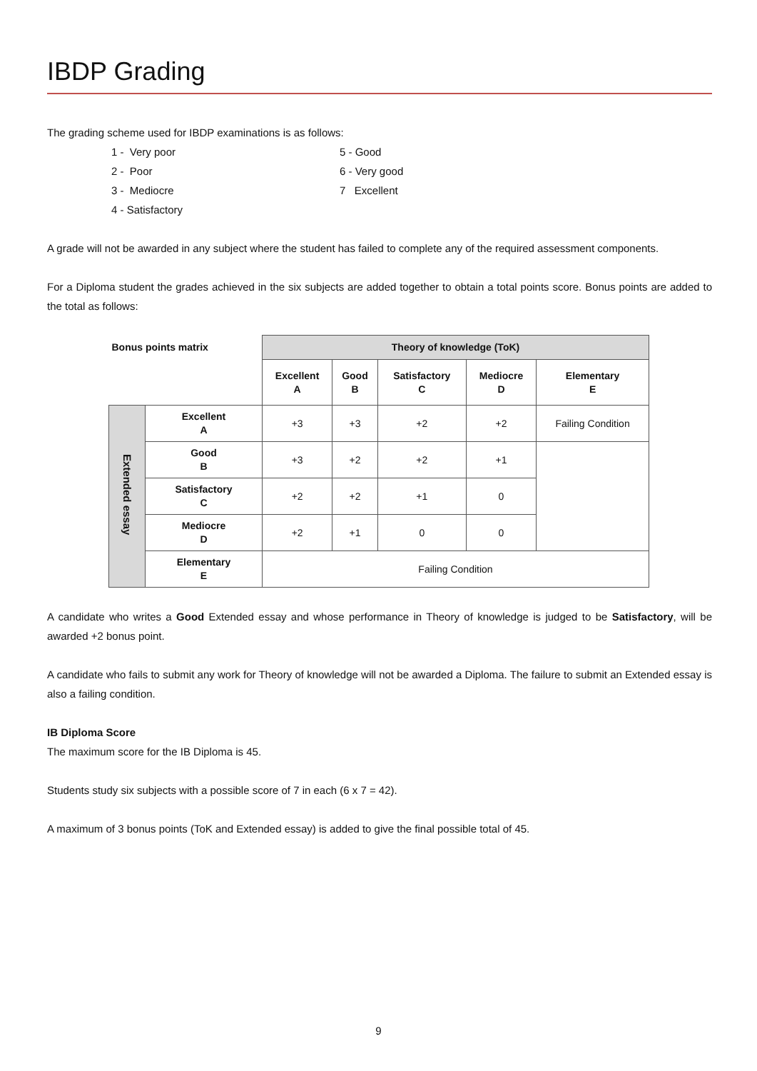IBDP Grading
The grading scheme used for IBDP examinations is as follows:
1 - Very poor
5 - Good
2 - Poor
6 - Very good
3 - Mediocre
7 Excellent
4 - Satisfactory
A grade will not be awarded in any subject where the student has failed to complete any of the required assessment components.
For a Diploma student the grades achieved in the six subjects are added together to obtain a total points score. Bonus points are added to the total as follows:
| Bonus points matrix | | Theory of knowledge (ToK) | | | | |
| --- | --- | --- | --- | --- | --- | --- |
| | | Excellent A | Good B | Satisfactory C | Mediocre D | Elementary E |
| Extended essay | Excellent A | +3 | +3 | +2 | +2 | Failing Condition |
| | Good B | +3 | +2 | +2 | +1 | |
| | Satisfactory C | +2 | +2 | +1 | 0 | |
| | Mediocre D | +2 | +1 | 0 | 0 | |
| | Elementary E | Failing Condition | | | | |
A candidate who writes a Good Extended essay and whose performance in Theory of knowledge is judged to be Satisfactory, will be awarded +2 bonus point.
A candidate who fails to submit any work for Theory of knowledge will not be awarded a Diploma. The failure to submit an Extended essay is also a failing condition.
IB Diploma Score
The maximum score for the IB Diploma is 45.
Students study six subjects with a possible score of 7 in each (6 x 7 = 42).
A maximum of 3 bonus points (ToK and Extended essay) is added to give the final possible total of 45.
9